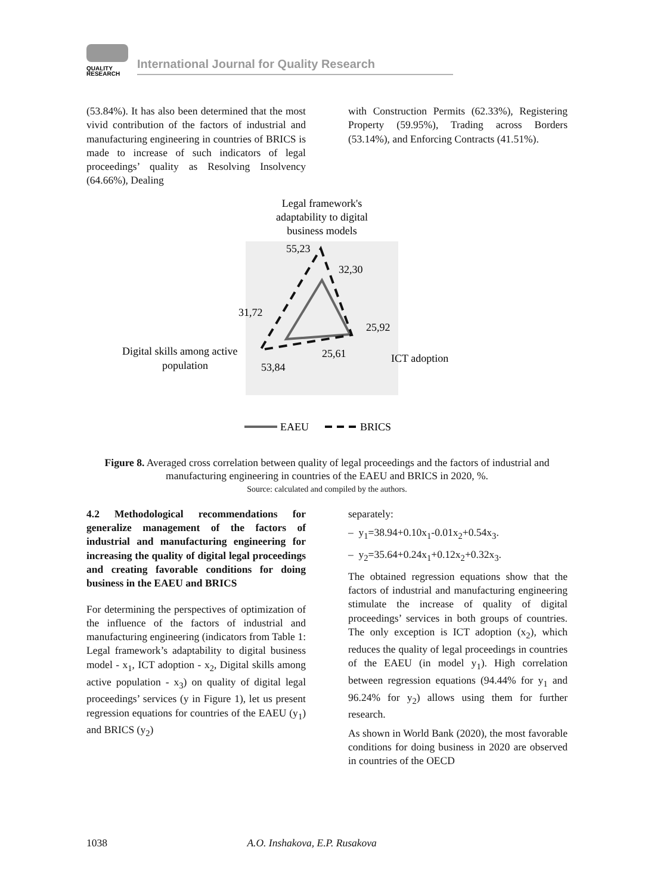QUALITY
RESEARCH
International Journal for Quality Research
(53.84%). It has also been determined that the most vivid contribution of the factors of industrial and manufacturing engineering in countries of BRICS is made to increase of such indicators of legal proceedings’ quality as Resolving Insolvency (64.66%), Dealing
with Construction Permits (62.33%), Registering Property (59.95%), Trading across Borders (53.14%), and Enforcing Contracts (41.51%).
Legal framework's
adaptability to digital
business models
55,23
32,30
31,72
25,92
25,61
53,84
Digital skills among active
population
ICT adoption
EAEU
BRICS
Figure 8. Averaged cross correlation between quality of legal proceedings and the factors of industrial and manufacturing engineering in countries of the EAEU and BRICS in 2020, %.
Source: calculated and compiled by the authors.
4.2 Methodological recommendations for generalize management of the factors of industrial and manufacturing engineering for increasing the quality of digital legal proceedings and creating favorable conditions for doing business in the EAEU and BRICS
For determining the perspectives of optimization of the influence of the factors of industrial and manufacturing engineering (indicators from Table 1: Legal framework’s adaptability to digital business model - x<sub>1</sub>, ICT adoption - x<sub>2</sub>, Digital skills among active population - x<sub>3</sub>) on quality of digital legal proceedings’ services (y in Figure 1), let us present regression equations for countries of the EAEU (y<sub>1</sub>) and BRICS (y<sub>2</sub>)
separately:
– y<sub>1</sub>=38.94+0.10x<sub>1</sub>-0.01x<sub>2</sub>+0.54x<sub>3</sub>.
– y<sub>2</sub>=35.64+0.24x<sub>1</sub>+0.12x<sub>2</sub>+0.32x<sub>3</sub>.
The obtained regression equations show that the factors of industrial and manufacturing engineering stimulate the increase of quality of digital proceedings’ services in both groups of countries. The only exception is ICT adoption (x<sub>2</sub>), which reduces the quality of legal proceedings in countries of the EAEU (in model y<sub>1</sub>). High correlation between regression equations (94.44% for y<sub>1</sub> and 96.24% for y<sub>2</sub>) allows using them for further research.
As shown in World Bank (2020), the most favorable conditions for doing business in 2020 are observed in countries of the OECD
1038 A.O. Inshakova, E.P. Rusakova